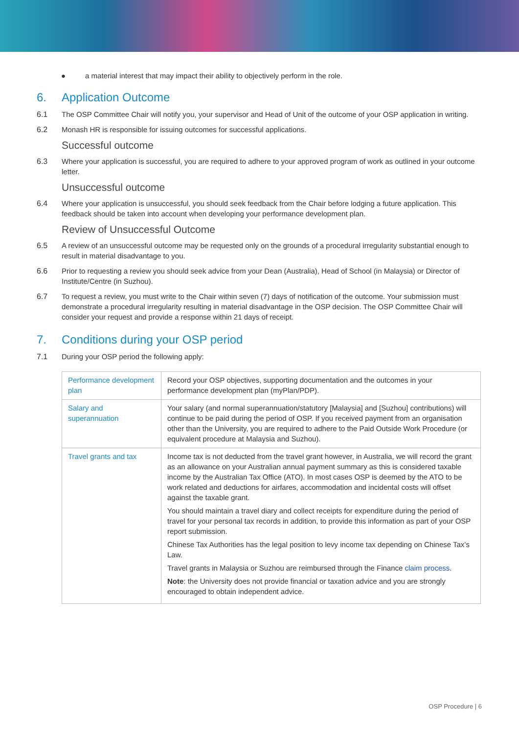● a material interest that may impact their ability to objectively perform in the role.
6. Application Outcome
6.1 The OSP Committee Chair will notify you, your supervisor and Head of Unit of the outcome of your OSP application in writing.
6.2 Monash HR is responsible for issuing outcomes for successful applications.
Successful outcome
6.3 Where your application is successful, you are required to adhere to your approved program of work as outlined in your outcome letter.
Unsuccessful outcome
6.4 Where your application is unsuccessful, you should seek feedback from the Chair before lodging a future application. This feedback should be taken into account when developing your performance development plan.
Review of Unsuccessful Outcome
6.5 A review of an unsuccessful outcome may be requested only on the grounds of a procedural irregularity substantial enough to result in material disadvantage to you.
6.6 Prior to requesting a review you should seek advice from your Dean (Australia), Head of School (in Malaysia) or Director of Institute/Centre (in Suzhou).
6.7 To request a review, you must write to the Chair within seven (7) days of notification of the outcome. Your submission must demonstrate a procedural irregularity resulting in material disadvantage in the OSP decision. The OSP Committee Chair will consider your request and provide a response within 21 days of receipt.
7. Conditions during your OSP period
7.1 During your OSP period the following apply:
| Performance development plan | Record your OSP objectives, supporting documentation and the outcomes in your performance development plan (myPlan/PDP). |
| Salary and superannuation | Your salary (and normal superannuation/statutory [Malaysia] and [Suzhou] contributions) will continue to be paid during the period of OSP. If you received payment from an organisation other than the University, you are required to adhere to the Paid Outside Work Procedure (or equivalent procedure at Malaysia and Suzhou). |
| Travel grants and tax | Income tax is not deducted from the travel grant however, in Australia, we will record the grant as an allowance on your Australian annual payment summary as this is considered taxable income by the Australian Tax Office (ATO). In most cases OSP is deemed by the ATO to be work related and deductions for airfares, accommodation and incidental costs will offset against the taxable grant. You should maintain a travel diary and collect receipts for expenditure during the period of travel for your personal tax records in addition, to provide this information as part of your OSP report submission. Chinese Tax Authorities has the legal position to levy income tax depending on Chinese Tax’s Law. Travel grants in Malaysia or Suzhou are reimbursed through the Finance claim process . Note : the University does not provide financial or taxation advice and you are strongly encouraged to obtain independent advice. |
OSP Procedure | 6